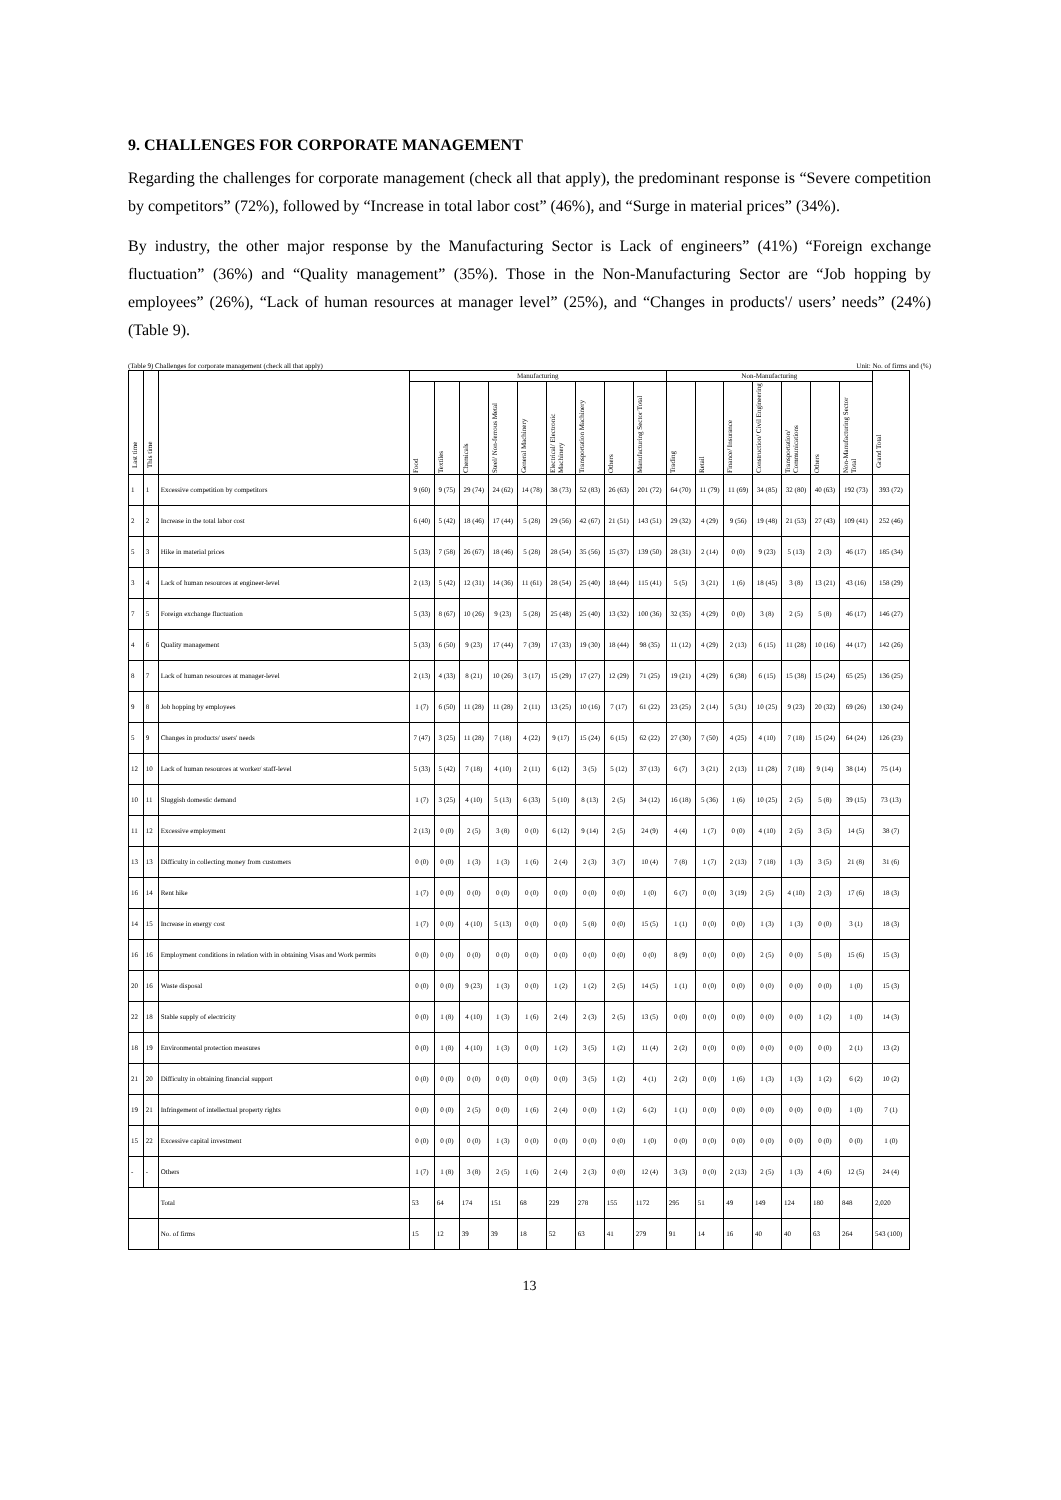9. CHALLENGES FOR CORPORATE MANAGEMENT
Regarding the challenges for corporate management (check all that apply), the predominant response is “Severe competition by competitors” (72%), followed by “Increase in total labor cost” (46%), and “Surge in material prices” (34%).
By industry, the other major response by the Manufacturing Sector is Lack of engineers” (41%) “Foreign exchange fluctuation” (36%) and “Quality management” (35%). Those in the Non-Manufacturing Sector are “Job hopping by employees” (26%), “Lack of human resources at manager level” (25%), and “Changes in products'/ users’ needs” (24%) (Table 9).
(Table 9) Challenges for corporate management (check all that apply) Unit: No. of firms and (%)
| Last time | This time | | Manufacturing | | | | | | | | | Non-Manufacturing | | | | | | | Grand Total |
| --- | --- | --- | --- | --- | --- | --- | --- | --- | --- | --- | --- | --- | --- | --- | --- | --- | --- | --- | --- |
| | | | Food | Textiles | Chemicals | Steel/ Non-ferrous Metal | General Machinery | Electrical/ Electronic Machinery | Transportation Machinery | Others | Manufacturing Sector Total | Trading | Retail | Finance/ Insurance | Construction/ Civil Engineering | Transportation/ Communications | Others | Non-Manufacturing Sector Total | |
| 1 | 1 | Excessive competition by competitors | 9 (60) | 9 (75) | 29 (74) | 24 (62) | 14 (78) | 38 (73) | 52 (83) | 26 (63) | 201 (72) | 64 (70) | 11 (79) | 11 (69) | 34 (85) | 32 (80) | 40 (63) | 192 (73) | 393 (72) |
| 2 | 2 | Increase in the total labor cost | 6 (40) | 5 (42) | 18 (46) | 17 (44) | 5 (28) | 29 (56) | 42 (67) | 21 (51) | 143 (51) | 29 (32) | 4 (29) | 9 (56) | 19 (48) | 21 (53) | 27 (43) | 109 (41) | 252 (46) |
| 5 | 3 | Hike in material prices | 5 (33) | 7 (58) | 26 (67) | 18 (46) | 5 (28) | 28 (54) | 35 (56) | 15 (37) | 139 (50) | 28 (31) | 2 (14) | 0 (0) | 9 (23) | 5 (13) | 2 (3) | 46 (17) | 185 (34) |
| 3 | 4 | Lack of human resources at engineer-level | 2 (13) | 5 (42) | 12 (31) | 14 (36) | 11 (61) | 28 (54) | 25 (40) | 18 (44) | 115 (41) | 5 (5) | 3 (21) | 1 (6) | 18 (45) | 3 (8) | 13 (21) | 43 (16) | 158 (29) |
| 7 | 5 | Foreign exchange fluctuation | 5 (33) | 8 (67) | 10 (26) | 9 (23) | 5 (28) | 25 (48) | 25 (40) | 13 (32) | 100 (36) | 32 (35) | 4 (29) | 0 (0) | 3 (8) | 2 (5) | 5 (8) | 46 (17) | 146 (27) |
| 4 | 6 | Quality management | 5 (33) | 6 (50) | 9 (23) | 17 (44) | 7 (39) | 17 (33) | 19 (30) | 18 (44) | 98 (35) | 11 (12) | 4 (29) | 2 (13) | 6 (15) | 11 (28) | 10 (16) | 44 (17) | 142 (26) |
| 8 | 7 | Lack of human resources at manager-level | 2 (13) | 4 (33) | 8 (21) | 10 (26) | 3 (17) | 15 (29) | 17 (27) | 12 (29) | 71 (25) | 19 (21) | 4 (29) | 6 (38) | 6 (15) | 15 (38) | 15 (24) | 65 (25) | 136 (25) |
| 9 | 8 | Job hopping by employees | 1 (7) | 6 (50) | 11 (28) | 11 (28) | 2 (11) | 13 (25) | 10 (16) | 7 (17) | 61 (22) | 23 (25) | 2 (14) | 5 (31) | 10 (25) | 9 (23) | 20 (32) | 69 (26) | 130 (24) |
| 5 | 9 | Changes in products/ users' needs | 7 (47) | 3 (25) | 11 (28) | 7 (18) | 4 (22) | 9 (17) | 15 (24) | 6 (15) | 62 (22) | 27 (30) | 7 (50) | 4 (25) | 4 (10) | 7 (18) | 15 (24) | 64 (24) | 126 (23) |
| 12 | 10 | Lack of human resources at worker/ staff-level | 5 (33) | 5 (42) | 7 (18) | 4 (10) | 2 (11) | 6 (12) | 3 (5) | 5 (12) | 37 (13) | 6 (7) | 3 (21) | 2 (13) | 11 (28) | 7 (18) | 9 (14) | 38 (14) | 75 (14) |
| 10 | 11 | Sluggish domestic demand | 1 (7) | 3 (25) | 4 (10) | 5 (13) | 6 (33) | 5 (10) | 8 (13) | 2 (5) | 34 (12) | 16 (18) | 5 (36) | 1 (6) | 10 (25) | 2 (5) | 5 (8) | 39 (15) | 73 (13) |
| 11 | 12 | Excessive employment | 2 (13) | 0 (0) | 2 (5) | 3 (8) | 0 (0) | 6 (12) | 9 (14) | 2 (5) | 24 (9) | 4 (4) | 1 (7) | 0 (0) | 4 (10) | 2 (5) | 3 (5) | 14 (5) | 38 (7) |
| 13 | 13 | Difficulty in collecting money from customers | 0 (0) | 0 (0) | 1 (3) | 1 (3) | 1 (6) | 2 (4) | 2 (3) | 3 (7) | 10 (4) | 7 (8) | 1 (7) | 2 (13) | 7 (18) | 1 (3) | 3 (5) | 21 (8) | 31 (6) |
| 16 | 14 | Rent hike | 1 (7) | 0 (0) | 0 (0) | 0 (0) | 0 (0) | 0 (0) | 0 (0) | 0 (0) | 1 (0) | 6 (7) | 0 (0) | 3 (19) | 2 (5) | 4 (10) | 2 (3) | 17 (6) | 18 (3) |
| 14 | 15 | Increase in energy cost | 1 (7) | 0 (0) | 4 (10) | 5 (13) | 0 (0) | 0 (0) | 5 (8) | 0 (0) | 15 (5) | 1 (1) | 0 (0) | 0 (0) | 1 (3) | 1 (3) | 0 (0) | 3 (1) | 18 (3) |
| 16 | 16 | Employment conditions in relation with in obtaining Visas and Work permits | 0 (0) | 0 (0) | 0 (0) | 0 (0) | 0 (0) | 0 (0) | 0 (0) | 0 (0) | 0 (0) | 8 (9) | 0 (0) | 0 (0) | 2 (5) | 0 (0) | 5 (8) | 15 (6) | 15 (3) |
| 20 | 16 | Waste disposal | 0 (0) | 0 (0) | 9 (23) | 1 (3) | 0 (0) | 1 (2) | 1 (2) | 2 (5) | 14 (5) | 1 (1) | 0 (0) | 0 (0) | 0 (0) | 0 (0) | 0 (0) | 1 (0) | 15 (3) |
| 22 | 18 | Stable supply of electricity | 0 (0) | 1 (8) | 4 (10) | 1 (3) | 1 (6) | 2 (4) | 2 (3) | 2 (5) | 13 (5) | 0 (0) | 0 (0) | 0 (0) | 0 (0) | 0 (0) | 1 (2) | 1 (0) | 14 (3) |
| 18 | 19 | Environmental protection measures | 0 (0) | 1 (8) | 4 (10) | 1 (3) | 0 (0) | 1 (2) | 3 (5) | 1 (2) | 11 (4) | 2 (2) | 0 (0) | 0 (0) | 0 (0) | 0 (0) | 0 (0) | 2 (1) | 13 (2) |
| 21 | 20 | Difficulty in obtaining financial support | 0 (0) | 0 (0) | 0 (0) | 0 (0) | 0 (0) | 0 (0) | 3 (5) | 1 (2) | 4 (1) | 2 (2) | 0 (0) | 1 (6) | 1 (3) | 1 (3) | 1 (2) | 6 (2) | 10 (2) |
| 19 | 21 | Infringement of intellectual property rights | 0 (0) | 0 (0) | 2 (5) | 0 (0) | 1 (6) | 2 (4) | 0 (0) | 1 (2) | 6 (2) | 1 (1) | 0 (0) | 0 (0) | 0 (0) | 0 (0) | 0 (0) | 1 (0) | 7 (1) |
| 15 | 22 | Excessive capital investment | 0 (0) | 0 (0) | 0 (0) | 1 (3) | 0 (0) | 0 (0) | 0 (0) | 0 (0) | 1 (0) | 0 (0) | 0 (0) | 0 (0) | 0 (0) | 0 (0) | 0 (0) | 0 (0) | 1 (0) |
| - | - | Others | 1 (7) | 1 (8) | 3 (8) | 2 (5) | 1 (6) | 2 (4) | 2 (3) | 0 (0) | 12 (4) | 3 (3) | 0 (0) | 2 (13) | 2 (5) | 1 (3) | 4 (6) | 12 (5) | 24 (4) |
| | | Total | 53 | 64 | 174 | 151 | 68 | 229 | 278 | 155 | 1172 | 295 | 51 | 49 | 149 | 124 | 180 | 848 | 2,020 |
| | | No. of firms | 15 | 12 | 39 | 39 | 18 | 52 | 63 | 41 | 279 | 91 | 14 | 16 | 40 | 40 | 63 | 264 | 543 (100) |
13